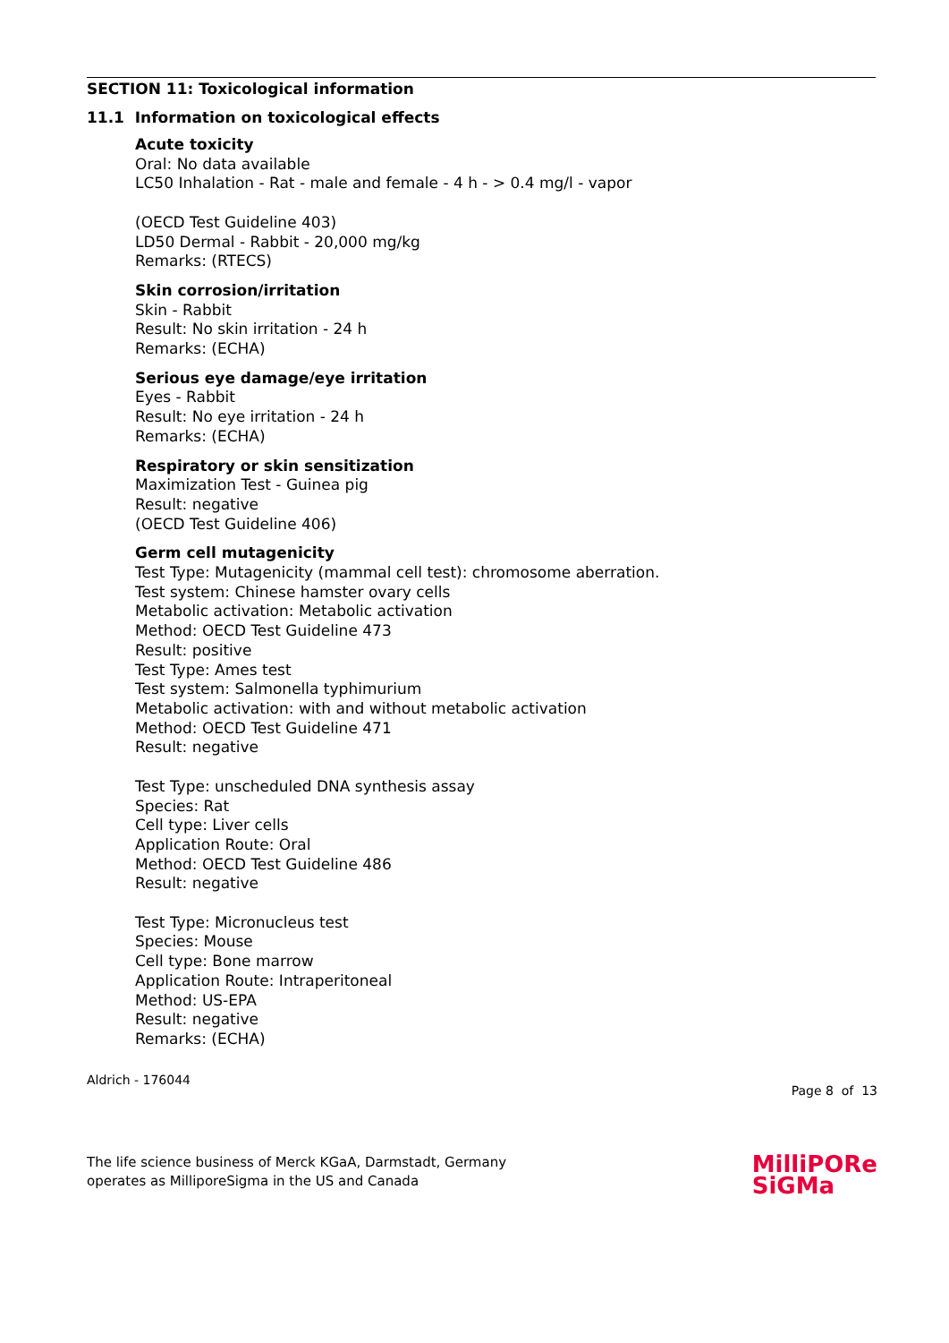SECTION 11: Toxicological information
11.1 Information on toxicological effects
Acute toxicity
Oral: No data available
LC50 Inhalation - Rat - male and female - 4 h - > 0.4 mg/l - vapor
(OECD Test Guideline 403)
LD50 Dermal - Rabbit - 20,000 mg/kg
Remarks: (RTECS)
Skin corrosion/irritation
Skin - Rabbit
Result: No skin irritation - 24 h
Remarks: (ECHA)
Serious eye damage/eye irritation
Eyes - Rabbit
Result: No eye irritation - 24 h
Remarks: (ECHA)
Respiratory or skin sensitization
Maximization Test - Guinea pig
Result: negative
(OECD Test Guideline 406)
Germ cell mutagenicity
Test Type: Mutagenicity (mammal cell test): chromosome aberration.
Test system: Chinese hamster ovary cells
Metabolic activation: Metabolic activation
Method: OECD Test Guideline 473
Result: positive
Test Type: Ames test
Test system: Salmonella typhimurium
Metabolic activation: with and without metabolic activation
Method: OECD Test Guideline 471
Result: negative
Test Type: unscheduled DNA synthesis assay
Species: Rat
Cell type: Liver cells
Application Route: Oral
Method: OECD Test Guideline 486
Result: negative
Test Type: Micronucleus test
Species: Mouse
Cell type: Bone marrow
Application Route: Intraperitoneal
Method: US-EPA
Result: negative
Remarks: (ECHA)
Aldrich - 176044
Page 8 of 13
The life science business of Merck KGaA, Darmstadt, Germany
operates as MilliporeSigma in the US and Canada
MilliPORe
SiGMa